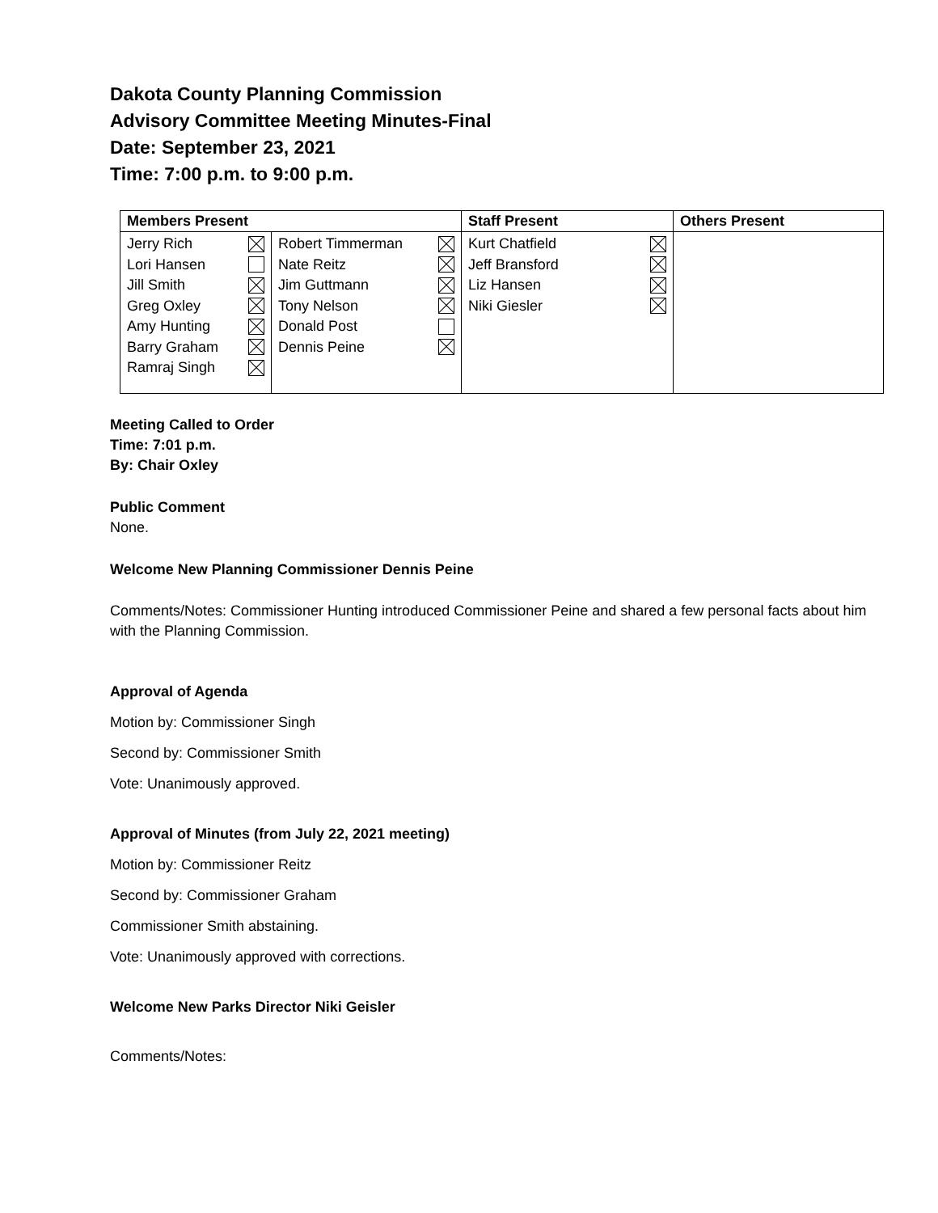Dakota County Planning Commission
Advisory Committee Meeting Minutes-Final
Date: September 23, 2021
Time: 7:00 p.m. to 9:00 p.m.
| Members Present | | Staff Present | Others Present |
| --- | --- | --- | --- |
| Jerry Rich Lori Hansen Jill Smith Greg Oxley Amy Hunting Barry Graham Ramraj Singh | Robert Timmerman Nate Reitz Jim Guttmann Tony Nelson Donald Post Dennis Peine | Kurt Chatfield Jeff Bransford Liz Hansen Niki Giesler | |
Meeting Called to Order
Time: 7:01 p.m.
By: Chair Oxley
Public Comment
None.
Welcome New Planning Commissioner Dennis Peine
Comments/Notes: Commissioner Hunting introduced Commissioner Peine and shared a few personal facts about him with the Planning Commission.
Approval of Agenda
Motion by: Commissioner Singh
Second by: Commissioner Smith
Vote: Unanimously approved.
Approval of Minutes (from July 22, 2021 meeting)
Motion by: Commissioner Reitz
Second by: Commissioner Graham
Commissioner Smith abstaining.
Vote: Unanimously approved with corrections.
Welcome New Parks Director Niki Geisler
Comments/Notes: